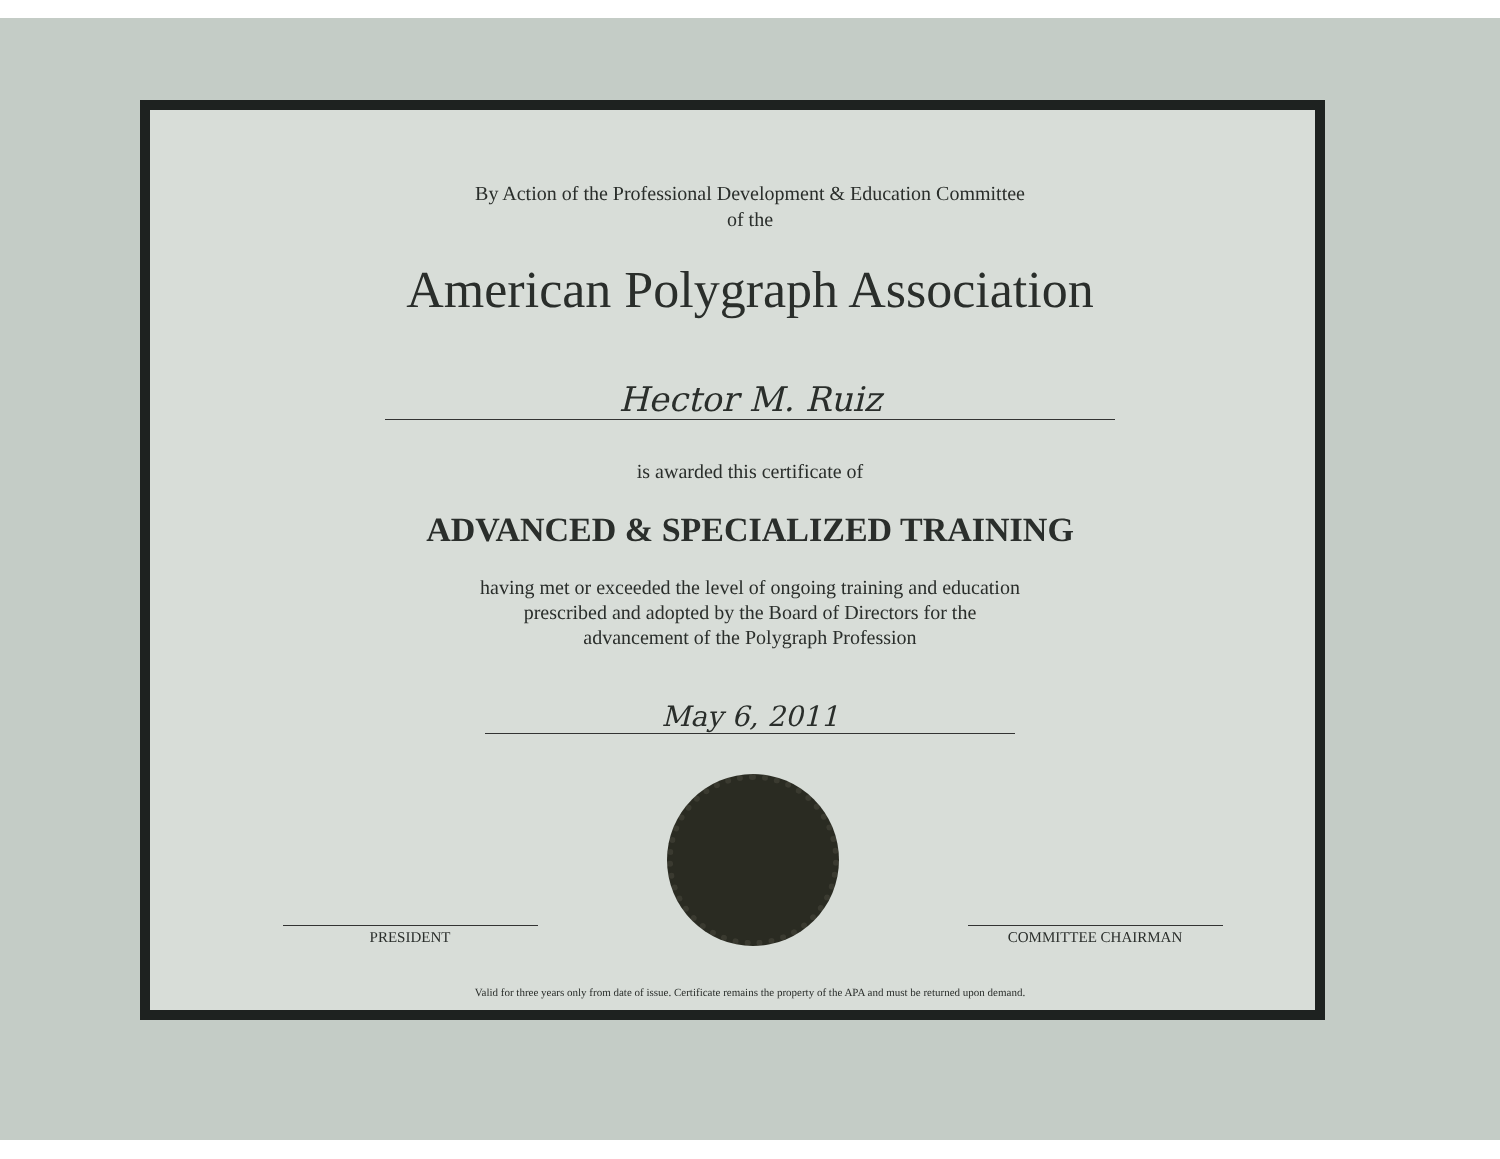By Action of the Professional Development & Education Committee
of the
American Polygraph Association
Hector M. Ruiz
is awarded this certificate of
ADVANCED & SPECIALIZED TRAINING
having met or exceeded the level of ongoing training and education
prescribed and adopted by the Board of Directors for the
advancement of the Polygraph Profession
May 6, 2011
PRESIDENT
COMMITTEE CHAIRMAN
Valid for three years only from date of issue. Certificate remains the property of the APA and must be returned upon demand.